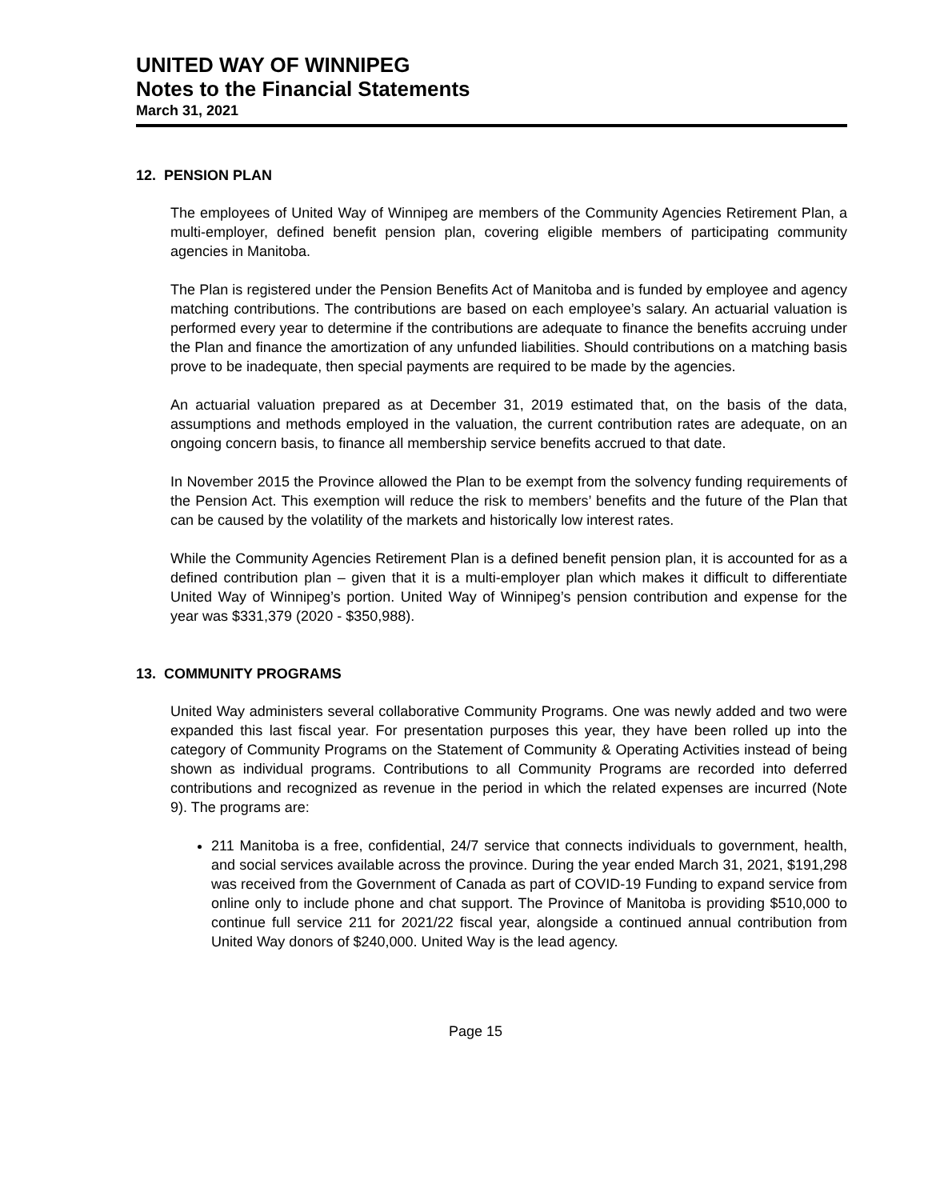UNITED WAY OF WINNIPEG
Notes to the Financial Statements
March 31, 2021
12. PENSION PLAN
The employees of United Way of Winnipeg are members of the Community Agencies Retirement Plan, a multi-employer, defined benefit pension plan, covering eligible members of participating community agencies in Manitoba.
The Plan is registered under the Pension Benefits Act of Manitoba and is funded by employee and agency matching contributions. The contributions are based on each employee’s salary. An actuarial valuation is performed every year to determine if the contributions are adequate to finance the benefits accruing under the Plan and finance the amortization of any unfunded liabilities. Should contributions on a matching basis prove to be inadequate, then special payments are required to be made by the agencies.
An actuarial valuation prepared as at December 31, 2019 estimated that, on the basis of the data, assumptions and methods employed in the valuation, the current contribution rates are adequate, on an ongoing concern basis, to finance all membership service benefits accrued to that date.
In November 2015 the Province allowed the Plan to be exempt from the solvency funding requirements of the Pension Act. This exemption will reduce the risk to members’ benefits and the future of the Plan that can be caused by the volatility of the markets and historically low interest rates.
While the Community Agencies Retirement Plan is a defined benefit pension plan, it is accounted for as a defined contribution plan – given that it is a multi-employer plan which makes it difficult to differentiate United Way of Winnipeg’s portion. United Way of Winnipeg’s pension contribution and expense for the year was $331,379 (2020 - $350,988).
13. COMMUNITY PROGRAMS
United Way administers several collaborative Community Programs. One was newly added and two were expanded this last fiscal year. For presentation purposes this year, they have been rolled up into the category of Community Programs on the Statement of Community & Operating Activities instead of being shown as individual programs. Contributions to all Community Programs are recorded into deferred contributions and recognized as revenue in the period in which the related expenses are incurred (Note 9). The programs are:
211 Manitoba is a free, confidential, 24/7 service that connects individuals to government, health, and social services available across the province. During the year ended March 31, 2021, $191,298 was received from the Government of Canada as part of COVID-19 Funding to expand service from online only to include phone and chat support. The Province of Manitoba is providing $510,000 to continue full service 211 for 2021/22 fiscal year, alongside a continued annual contribution from United Way donors of $240,000. United Way is the lead agency.
Page 15